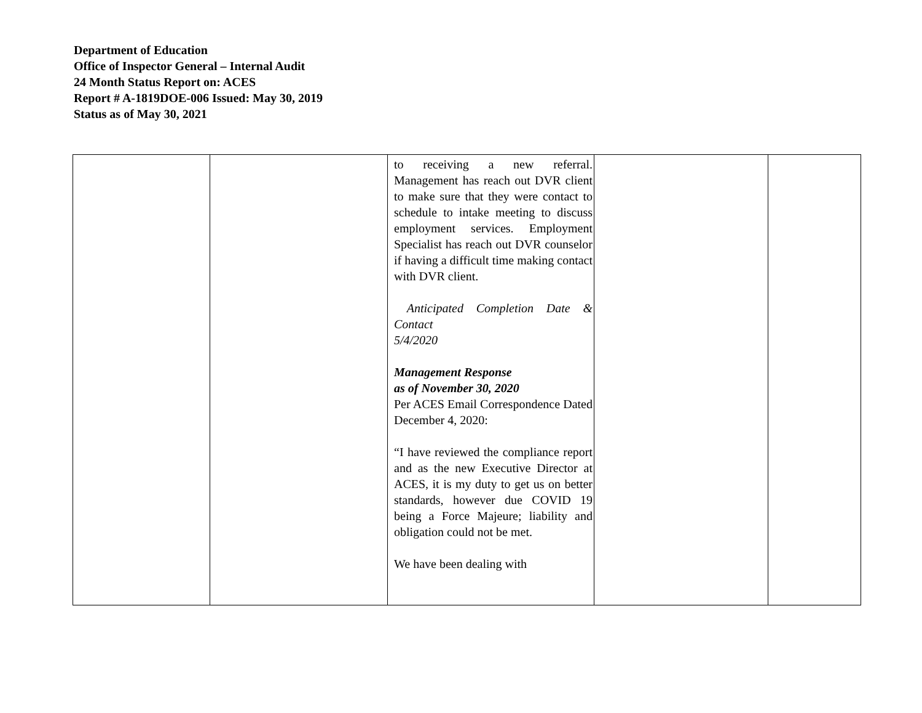Department of Education
Office of Inspector General – Internal Audit
24 Month Status Report on: ACES
Report # A-1819DOE-006 Issued: May 30, 2019
Status as of May 30, 2021
| | | to receiving a new referral. Management has reach out DVR client to make sure that they were contact to schedule to intake meeting to discuss employment services. Employment Specialist has reach out DVR counselor if having a difficult time making contact with DVR client. Anticipated Completion Date & Contact 5/4/2020 Management Response as of November 30, 2020 Per ACES Email Correspondence Dated December 4, 2020: “I have reviewed the compliance report and as the new Executive Director at ACES, it is my duty to get us on better standards, however due COVID 19 being a Force Majeure; liability and obligation could not be met. We have been dealing with | | |